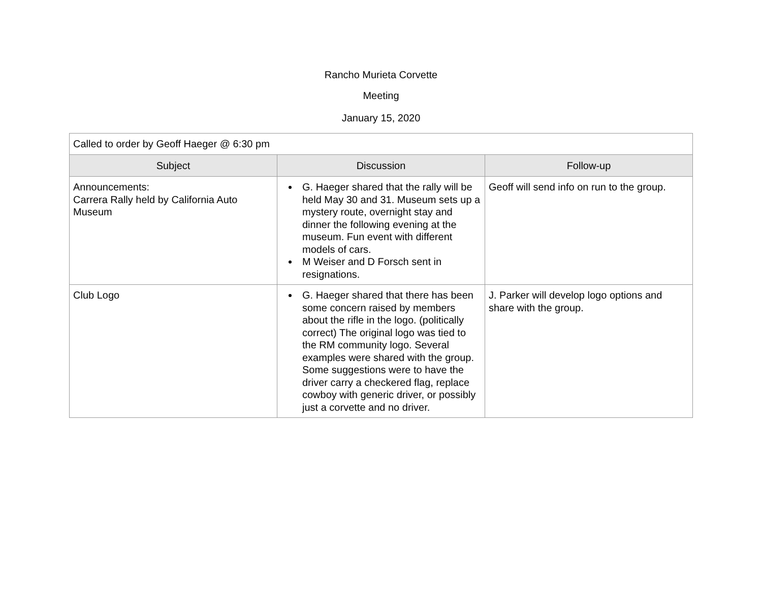Rancho Murieta Corvette
Meeting
January 15, 2020
| Called to order by Geoff Haeger @ 6:30 pm | | |
| Subject | Discussion | Follow-up |
| Announcements: Carrera Rally held by California Auto Museum | G. Haeger shared that the rally will be held May 30 and 31. Museum sets up a mystery route, overnight stay and dinner the following evening at the museum. Fun event with different models of cars. M Weiser and D Forsch sent in resignations. | Geoff will send info on run to the group. |
| Club Logo | G. Haeger shared that there has been some concern raised by members about the rifle in the logo. (politically correct) The original logo was tied to the RM community logo. Several examples were shared with the group. Some suggestions were to have the driver carry a checkered flag, replace cowboy with generic driver, or possibly just a corvette and no driver. | J. Parker will develop logo options and share with the group. |